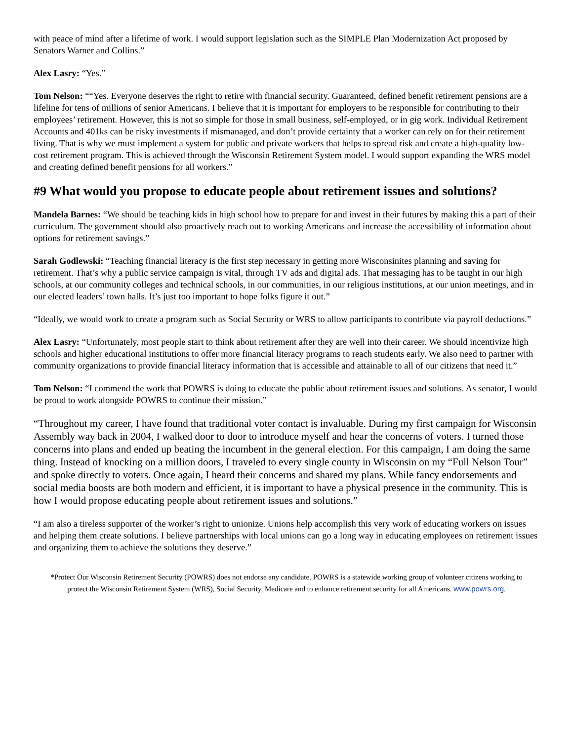with peace of mind after a lifetime of work. I would support legislation such as the SIMPLE Plan Modernization Act proposed by Senators Warner and Collins.”
Alex Lasry: “Yes.”
Tom Nelson: ““Yes. Everyone deserves the right to retire with financial security. Guaranteed, defined benefit retirement pensions are a lifeline for tens of millions of senior Americans. I believe that it is important for employers to be responsible for contributing to their employees’ retirement. However, this is not so simple for those in small business, self-employed, or in gig work. Individual Retirement Accounts and 401ks can be risky investments if mismanaged, and don’t provide certainty that a worker can rely on for their retirement living. That is why we must implement a system for public and private workers that helps to spread risk and create a high-quality low-cost retirement program. This is achieved through the Wisconsin Retirement System model. I would support expanding the WRS model and creating defined benefit pensions for all workers.”
#9 What would you propose to educate people about retirement issues and solutions?
Mandela Barnes: “We should be teaching kids in high school how to prepare for and invest in their futures by making this a part of their curriculum. The government should also proactively reach out to working Americans and increase the accessibility of information about options for retirement savings.”
Sarah Godlewski: “Teaching financial literacy is the first step necessary in getting more Wisconsinites planning and saving for retirement. That’s why a public service campaign is vital, through TV ads and digital ads. That messaging has to be taught in our high schools, at our community colleges and technical schools, in our communities, in our religious institutions, at our union meetings, and in our elected leaders’ town halls. It’s just too important to hope folks figure it out.”
“Ideally, we would work to create a program such as Social Security or WRS to allow participants to contribute via payroll deductions.”
Alex Lasry: “Unfortunately, most people start to think about retirement after they are well into their career. We should incentivize high schools and higher educational institutions to offer more financial literacy programs to reach students early. We also need to partner with community organizations to provide financial literacy information that is accessible and attainable to all of our citizens that need it.”
Tom Nelson: “I commend the work that POWRS is doing to educate the public about retirement issues and solutions. As senator, I would be proud to work alongside POWRS to continue their mission.”
“Throughout my career, I have found that traditional voter contact is invaluable. During my first campaign for Wisconsin Assembly way back in 2004, I walked door to door to introduce myself and hear the concerns of voters. I turned those concerns into plans and ended up beating the incumbent in the general election. For this campaign, I am doing the same thing. Instead of knocking on a million doors, I traveled to every single county in Wisconsin on my “Full Nelson Tour” and spoke directly to voters. Once again, I heard their concerns and shared my plans. While fancy endorsements and social media boosts are both modern and efficient, it is important to have a physical presence in the community. This is how I would propose educating people about retirement issues and solutions.”
“I am also a tireless supporter of the worker’s right to unionize. Unions help accomplish this very work of educating workers on issues and helping them create solutions. I believe partnerships with local unions can go a long way in educating employees on retirement issues and organizing them to achieve the solutions they deserve.”
*Protect Our Wisconsin Retirement Security (POWRS) does not endorse any candidate. POWRS is a statewide working group of volunteer citizens working to protect the Wisconsin Retirement System (WRS), Social Security, Medicare and to enhance retirement security for all Americans. www.powrs.org.